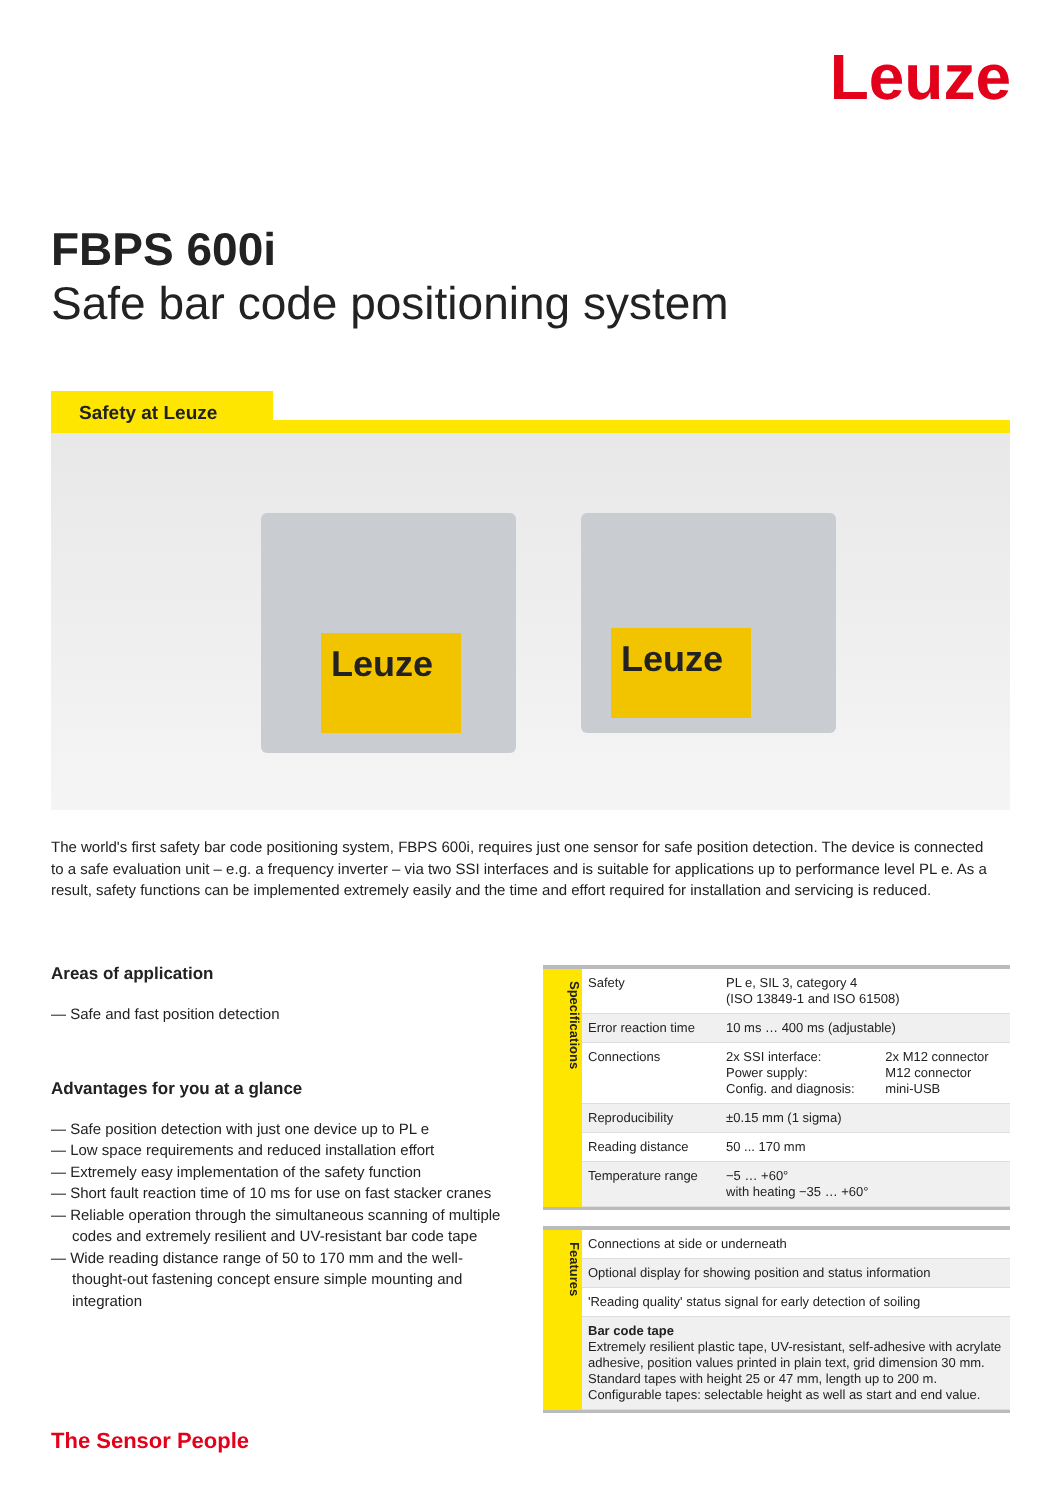Leuze
FBPS 600i
Safe bar code positioning system
Safety at Leuze
Leuze Leuze
The world's first safety bar code positioning system, FBPS 600i, requires just one sensor for safe position detection. The device is connected to a safe evaluation unit – e.g. a frequency inverter – via two SSI interfaces and is suitable for applications up to performance level PL e. As a result, safety functions can be implemented extremely easily and the time and effort required for installation and servicing is reduced.
Areas of application
— Safe and fast position detection
Advantages for you at a glance
— Safe position detection with just one device up to PL e
— Low space requirements and reduced installation effort
— Extremely easy implementation of the safety function
— Short fault reaction time of 10 ms for use on fast stacker cranes
— Reliable operation through the simultaneous scanning of multiple codes and extremely resilient and UV-resistant bar code tape
— Wide reading distance range of 50 to 170 mm and the well-thought-out fastening concept ensure simple mounting and integration
Specifications
| Safety | PL e, SIL 3, category 4 (ISO 13849-1 and ISO 61508) | |
| Error reaction time | 10 ms … 400 ms (adjustable) | |
| Connections | 2x SSI interface: Power supply: Config. and diagnosis: | 2x M12 connector M12 connector mini-USB |
| Reproducibility | ±0.15 mm (1 sigma) | |
| Reading distance | 50 ... 170 mm | |
| Temperature range | −5 … +60° with heating −35 … +60° | |
Features
| Connections at side or underneath |
| Optional display for showing position and status information |
| 'Reading quality' status signal for early detection of soiling |
| Bar code tape Extremely resilient plastic tape, UV-resistant, self-adhesive with acrylate adhesive, position values printed in plain text, grid dimension 30 mm. Standard tapes with height 25 or 47 mm, length up to 200 m. Configurable tapes: selectable height as well as start and end value. |
The Sensor People